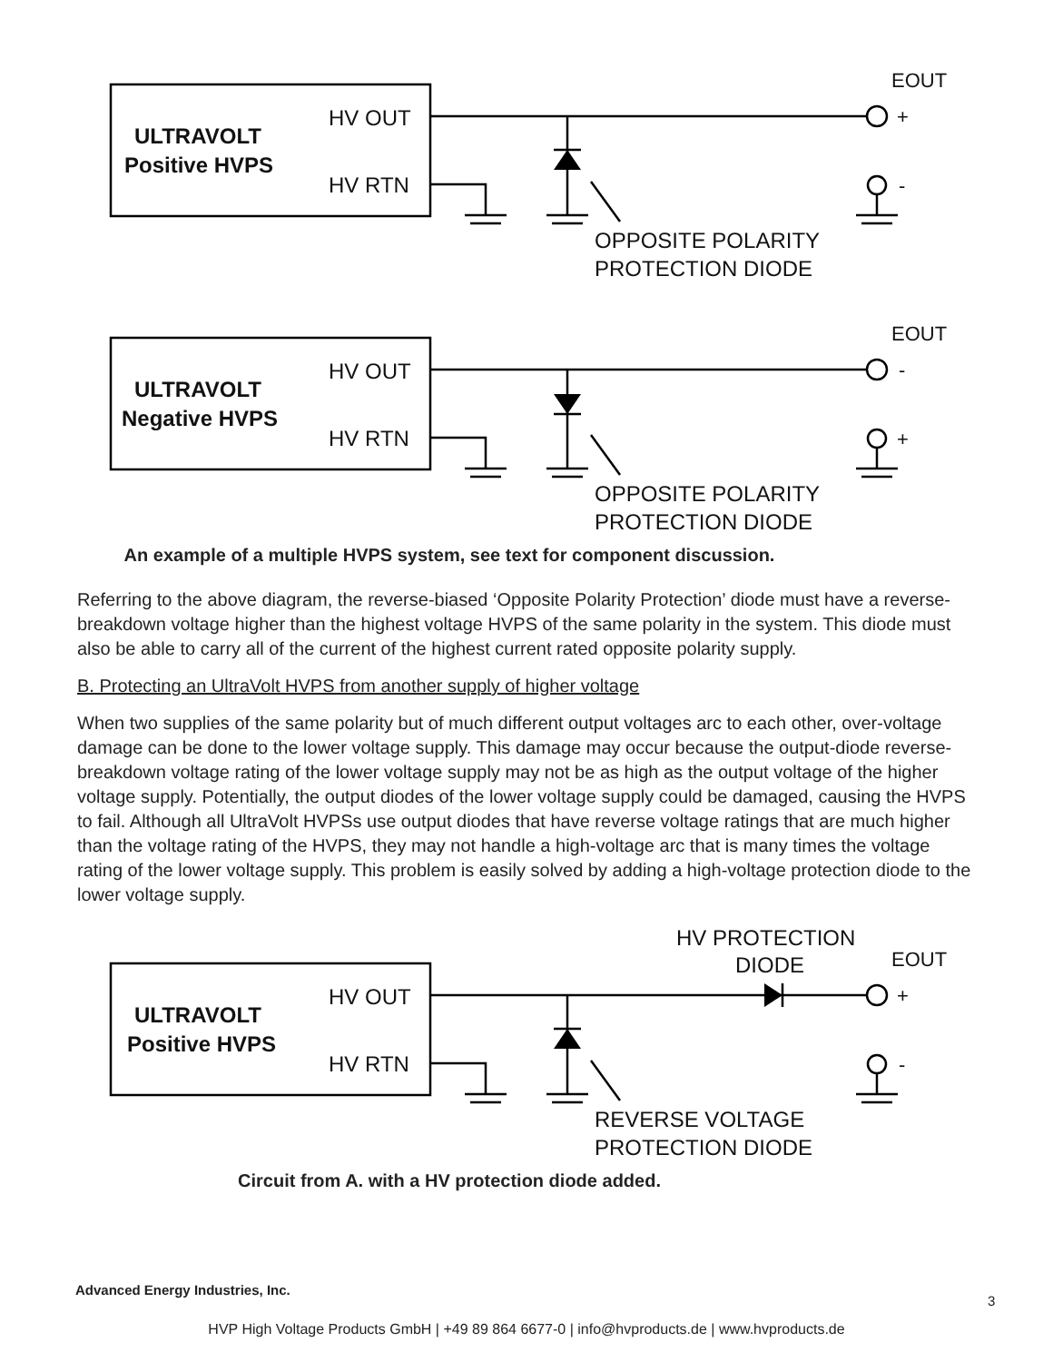ULTRAVOLT
Positive HVPS
HV OUT
HV RTN
EOUT
+
-
OPPOSITE POLARITY
PROTECTION DIODE
ULTRAVOLT
Negative HVPS
HV OUT
HV RTN
EOUT
-
+
OPPOSITE POLARITY
PROTECTION DIODE
An example of a multiple HVPS system, see text for component discussion.
Referring to the above diagram, the reverse-biased ‘Opposite Polarity Protection’ diode must have a reverse-breakdown voltage higher than the highest voltage HVPS of the same polarity in the system. This diode must also be able to carry all of the current of the highest current rated opposite polarity supply.
B. Protecting an UltraVolt HVPS from another supply of higher voltage
When two supplies of the same polarity but of much different output voltages arc to each other, over-voltage damage can be done to the lower voltage supply. This damage may occur because the output-diode reverse-breakdown voltage rating of the lower voltage supply may not be as high as the output voltage of the higher voltage supply. Potentially, the output diodes of the lower voltage supply could be damaged, causing the HVPS to fail. Although all UltraVolt HVPSs use output diodes that have reverse voltage ratings that are much higher than the voltage rating of the HVPS, they may not handle a high-voltage arc that is many times the voltage rating of the lower voltage supply. This problem is easily solved by adding a high-voltage protection diode to the lower voltage supply.
ULTRAVOLT
Positive HVPS
HV OUT
HV RTN
HV PROTECTION
DIODE
EOUT
+
-
REVERSE VOLTAGE
PROTECTION DIODE
Circuit from A. with a HV protection diode added.
Advanced Energy Industries, Inc.
3
HVP High Voltage Products GmbH | +49 89 864 6677-0 | info@hvproducts.de | www.hvproducts.de